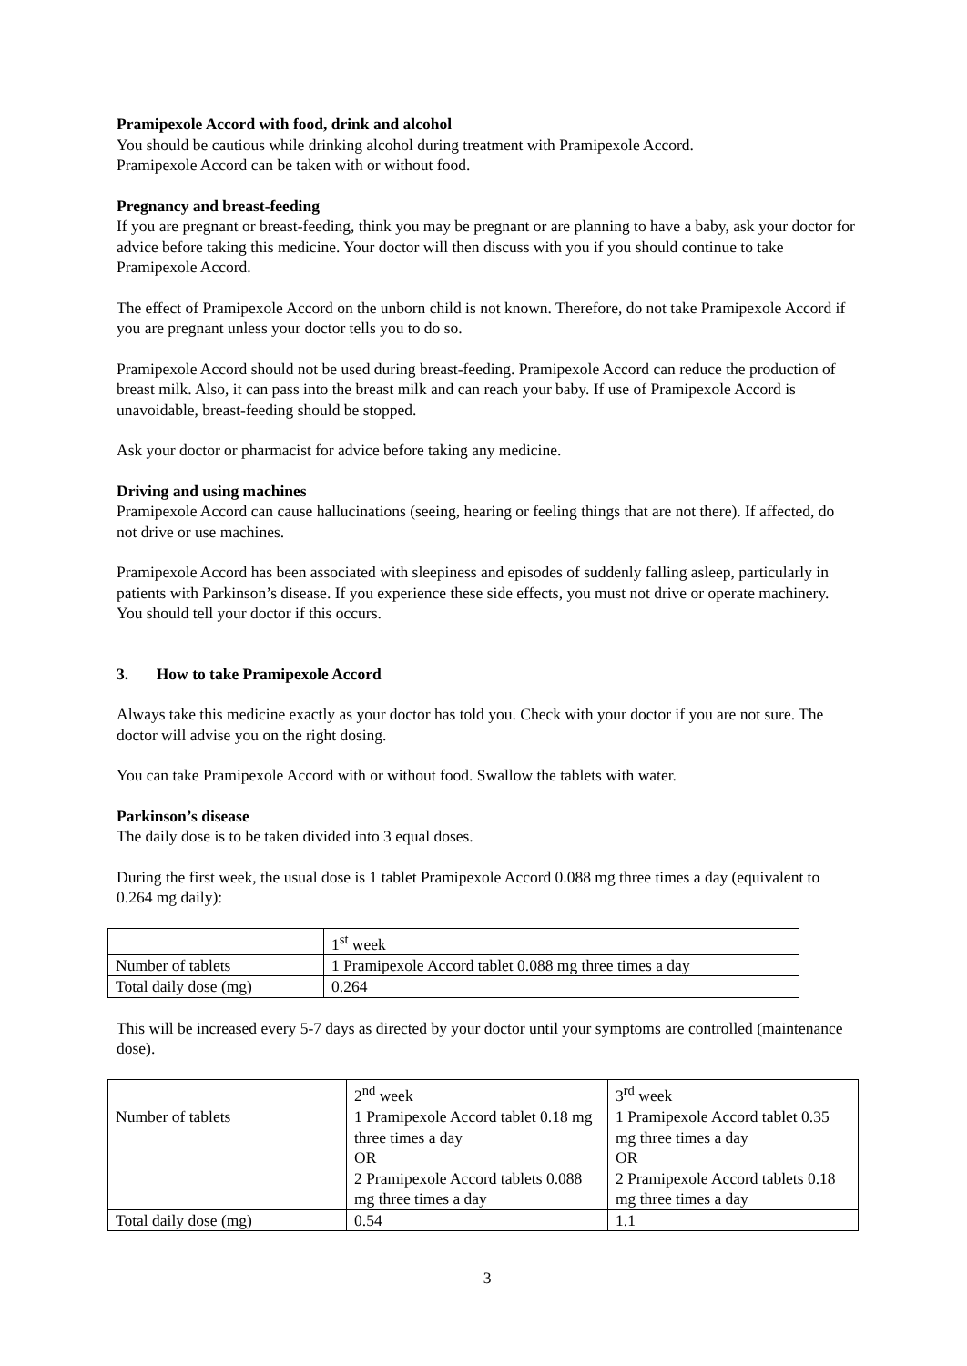Pramipexole Accord with food, drink and alcohol
You should be cautious while drinking alcohol during treatment with Pramipexole Accord.
Pramipexole Accord can be taken with or without food.
Pregnancy and breast-feeding
If you are pregnant or breast-feeding, think you may be pregnant or are planning to have a baby, ask your doctor for advice before taking this medicine. Your doctor will then discuss with you if you should continue to take Pramipexole Accord.
The effect of Pramipexole Accord on the unborn child is not known. Therefore, do not take Pramipexole Accord if you are pregnant unless your doctor tells you to do so.
Pramipexole Accord should not be used during breast-feeding. Pramipexole Accord can reduce the production of breast milk. Also, it can pass into the breast milk and can reach your baby. If use of Pramipexole Accord is unavoidable, breast-feeding should be stopped.
Ask your doctor or pharmacist for advice before taking any medicine.
Driving and using machines
Pramipexole Accord can cause hallucinations (seeing, hearing or feeling things that are not there). If affected, do not drive or use machines.
Pramipexole Accord has been associated with sleepiness and episodes of suddenly falling asleep, particularly in patients with Parkinson’s disease. If you experience these side effects, you must not drive or operate machinery. You should tell your doctor if this occurs.
3. How to take Pramipexole Accord
Always take this medicine exactly as your doctor has told you. Check with your doctor if you are not sure. The doctor will advise you on the right dosing.
You can take Pramipexole Accord with or without food. Swallow the tablets with water.
Parkinson’s disease
The daily dose is to be taken divided into 3 equal doses.
During the first week, the usual dose is 1 tablet Pramipexole Accord 0.088 mg three times a day (equivalent to 0.264 mg daily):
| | 1<sup>st</sup> week |
| Number of tablets | 1 Pramipexole Accord tablet 0.088 mg three times a day |
| Total daily dose (mg) | 0.264 |
This will be increased every 5-7 days as directed by your doctor until your symptoms are controlled (maintenance dose).
| | 2<sup>nd</sup> week | 3<sup>rd</sup> week |
| Number of tablets | 1 Pramipexole Accord tablet 0.18 mg three times a day OR 2 Pramipexole Accord tablets 0.088 mg three times a day | 1 Pramipexole Accord tablet 0.35 mg three times a day OR 2 Pramipexole Accord tablets 0.18 mg three times a day |
| Total daily dose (mg) | 0.54 | 1.1 |
3